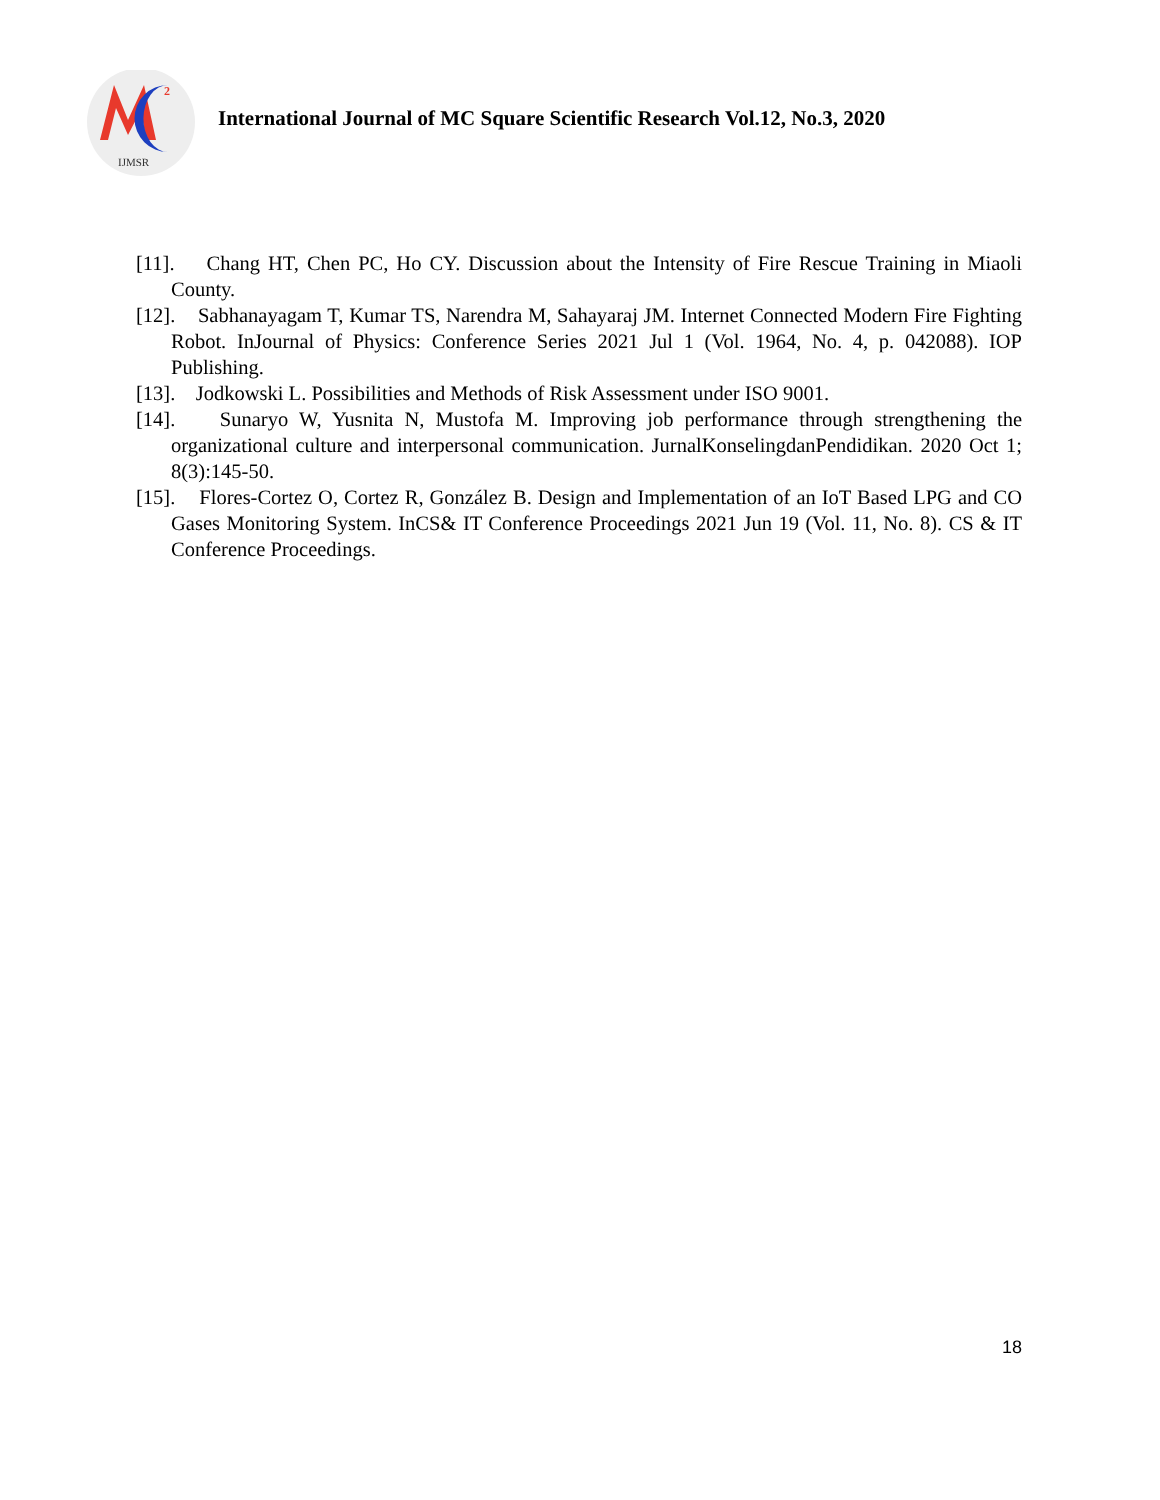2
IJMSR
International Journal of MC Square Scientific Research Vol.12, No.3, 2020
[11]. Chang HT, Chen PC, Ho CY. Discussion about the Intensity of Fire Rescue Training in Miaoli County.
[12]. Sabhanayagam T, Kumar TS, Narendra M, Sahayaraj JM. Internet Connected Modern Fire Fighting Robot. InJournal of Physics: Conference Series 2021 Jul 1 (Vol. 1964, No. 4, p. 042088). IOP Publishing.
[13]. Jodkowski L. Possibilities and Methods of Risk Assessment under ISO 9001.
[14]. Sunaryo W, Yusnita N, Mustofa M. Improving job performance through strengthening the organizational culture and interpersonal communication. JurnalKonselingdanPendidikan. 2020 Oct 1; 8(3):145-50.
[15]. Flores-Cortez O, Cortez R, González B. Design and Implementation of an IoT Based LPG and CO Gases Monitoring System. InCS& IT Conference Proceedings 2021 Jun 19 (Vol. 11, No. 8). CS & IT Conference Proceedings.
18